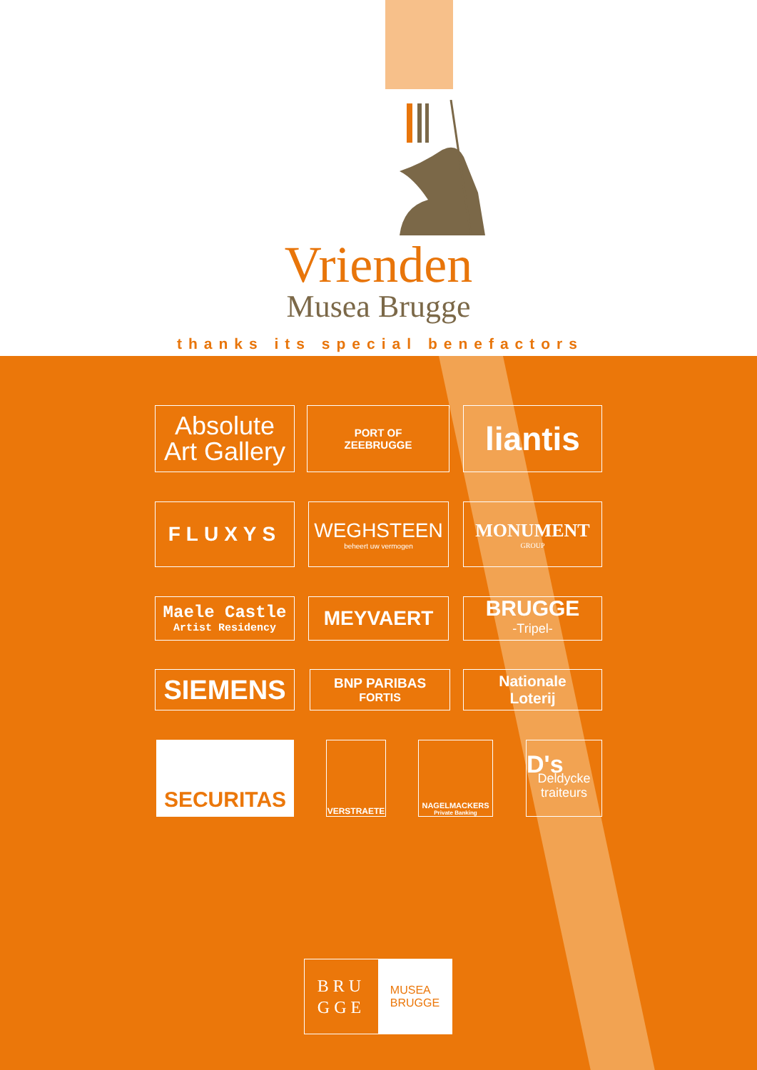Vrienden
Musea Brugge
thanks its special benefactors
Absolute
Art Gallery
PORT OF
ZEEBRUGGE
liantis
FLUXYS
WEGHSTEEN
beheert uw vermogen
MONUMENT
GROUP
Maele Castle
Artist Residency
MEYVAERT
BRUGGE
-Tripel-
SIEMENS BNP PARIBAS
FORTIS
Nationale
Loterij
SECURITAS VERSTRAETE
NAGELMACKERS
Private Banking
D's
Deldycke traiteurs
BRU
GGE
MUSEA
BRUGGE